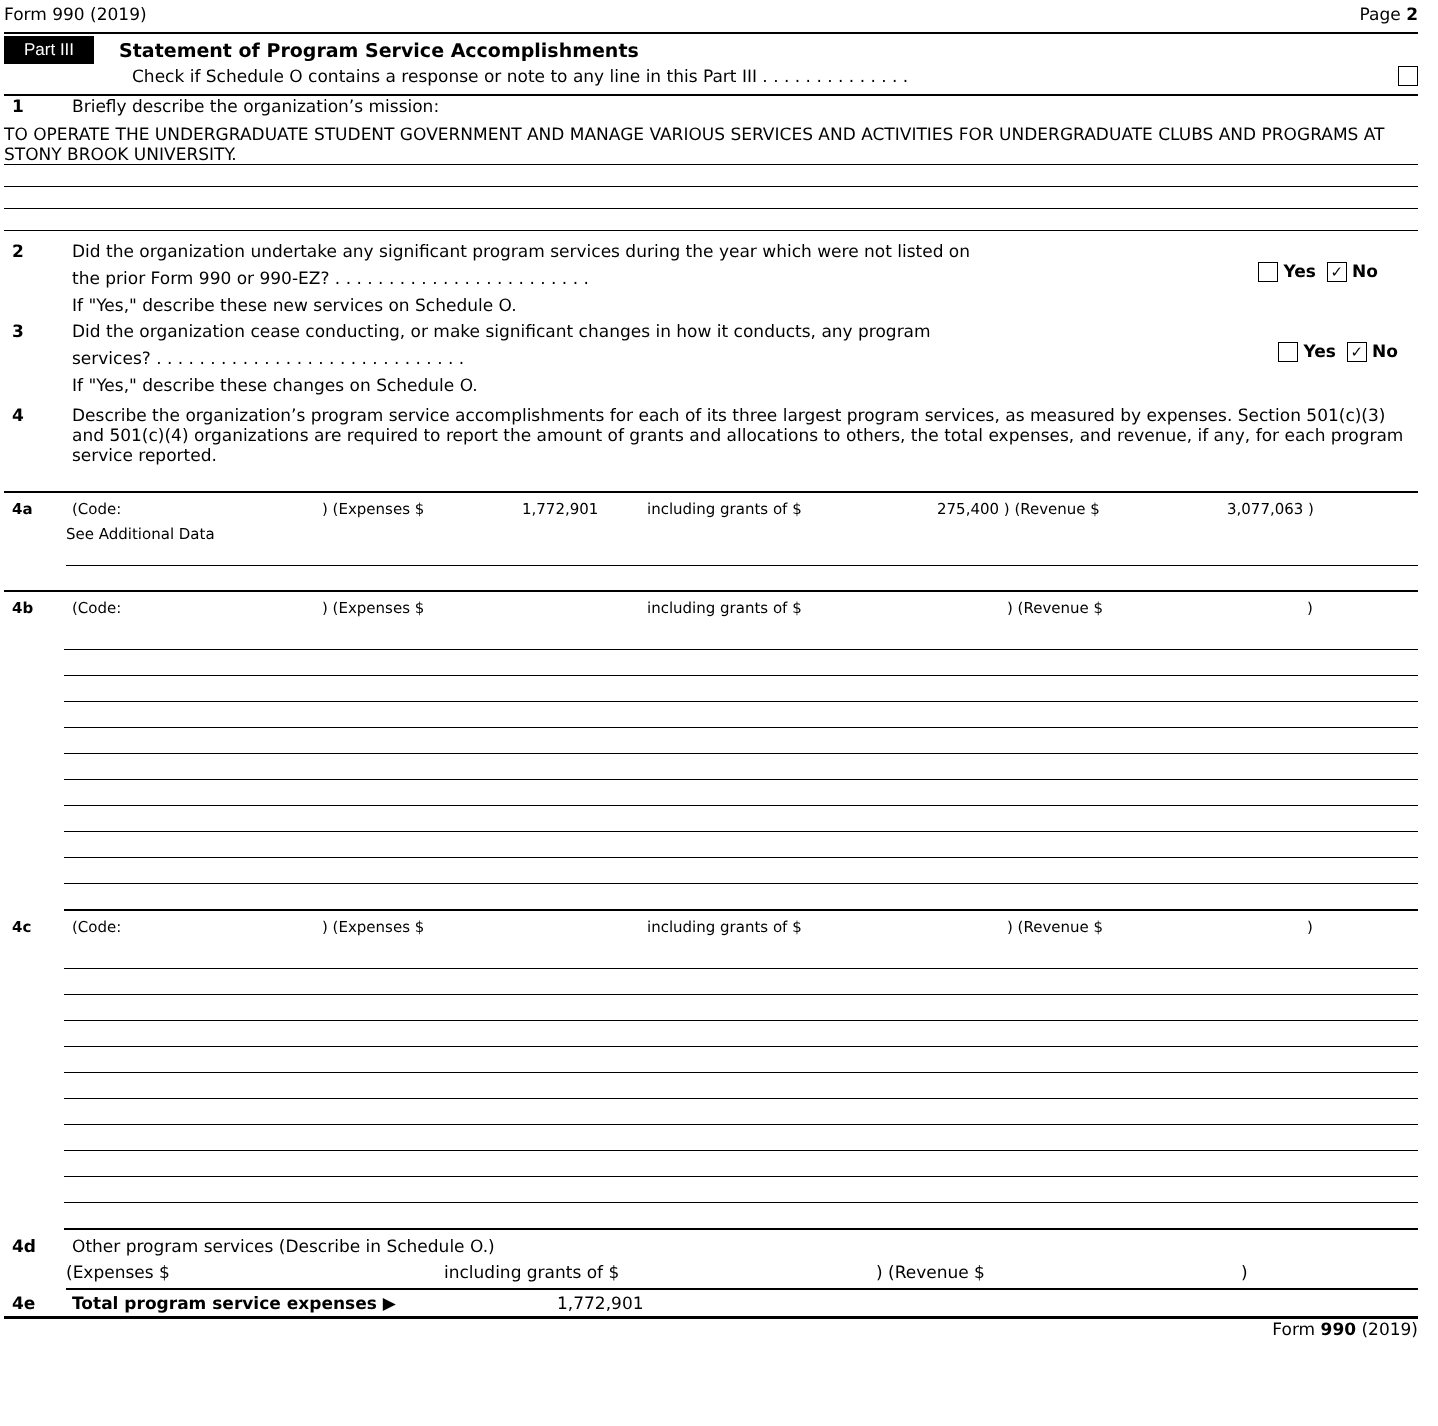Form 990 (2019) Page 2
Part III Statement of Program Service Accomplishments
Check if Schedule O contains a response or note to any line in this Part III . . . . . . . . . . . . . .
1 Briefly describe the organization’s mission:
TO OPERATE THE UNDERGRADUATE STUDENT GOVERNMENT AND MANAGE VARIOUS SERVICES AND ACTIVITIES FOR UNDERGRADUATE CLUBS AND PROGRAMS AT STONY BROOK UNIVERSITY.
2 Did the organization undertake any significant program services during the year which were not listed on
the prior Form 990 or 990-EZ? . . . . . . . . . . . . . . . . . . . . . . . . Yes ✓ No
If "Yes," describe these new services on Schedule O.
3 Did the organization cease conducting, or make significant changes in how it conducts, any program
services? . . . . . . . . . . . . . . . . . . . . . . . . . . . . . Yes ✓ No
If "Yes," describe these changes on Schedule O.
4 Describe the organization’s program service accomplishments for each of its three largest program services, as measured by expenses. Section 501(c)(3) and 501(c)(4) organizations are required to report the amount of grants and allocations to others, the total expenses, and revenue, if any, for each program service reported.
4a (Code:) (Expenses $ 1,772,901 including grants of $ 275,400 ) (Revenue $ 3,077,063 )
See Additional Data
4b (Code:) (Expenses $ including grants of $) (Revenue $)
4c (Code:) (Expenses $ including grants of $) (Revenue $)
4d Other program services (Describe in Schedule O.)
(Expenses $ including grants of $) (Revenue $)
4e Total program service expenses ▶ 1,772,901
Form 990 (2019)